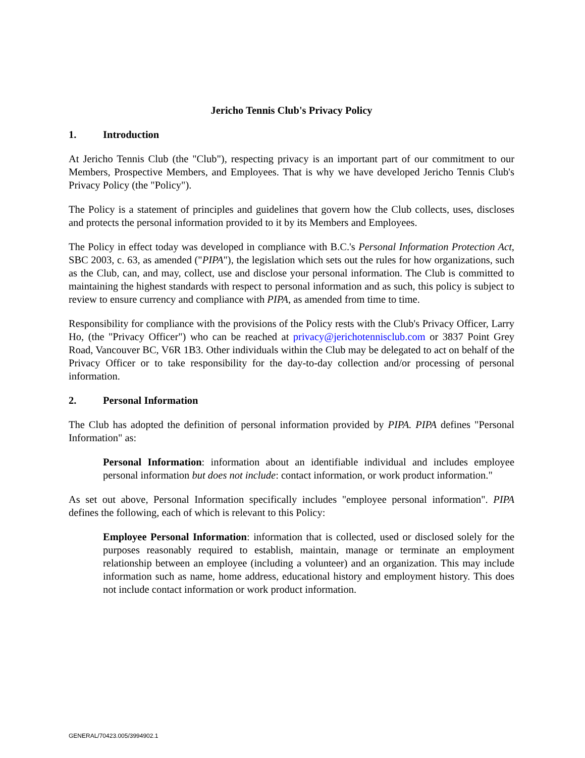Jericho Tennis Club's Privacy Policy
1. Introduction
At Jericho Tennis Club (the "Club"), respecting privacy is an important part of our commitment to our Members, Prospective Members, and Employees. That is why we have developed Jericho Tennis Club's Privacy Policy (the "Policy").
The Policy is a statement of principles and guidelines that govern how the Club collects, uses, discloses and protects the personal information provided to it by its Members and Employees.
The Policy in effect today was developed in compliance with B.C.'s Personal Information Protection Act, SBC 2003, c. 63, as amended ("PIPA"), the legislation which sets out the rules for how organizations, such as the Club, can, and may, collect, use and disclose your personal information. The Club is committed to maintaining the highest standards with respect to personal information and as such, this policy is subject to review to ensure currency and compliance with PIPA, as amended from time to time.
Responsibility for compliance with the provisions of the Policy rests with the Club's Privacy Officer, Larry Ho, (the "Privacy Officer") who can be reached at privacy@jerichotennisclub.com or 3837 Point Grey Road, Vancouver BC, V6R 1B3. Other individuals within the Club may be delegated to act on behalf of the Privacy Officer or to take responsibility for the day-to-day collection and/or processing of personal information.
2. Personal Information
The Club has adopted the definition of personal information provided by PIPA. PIPA defines "Personal Information" as:
Personal Information: information about an identifiable individual and includes employee personal information but does not include: contact information, or work product information."
As set out above, Personal Information specifically includes "employee personal information". PIPA defines the following, each of which is relevant to this Policy:
Employee Personal Information: information that is collected, used or disclosed solely for the purposes reasonably required to establish, maintain, manage or terminate an employment relationship between an employee (including a volunteer) and an organization. This may include information such as name, home address, educational history and employment history. This does not include contact information or work product information.
GENERAL/70423.005/3994902.1